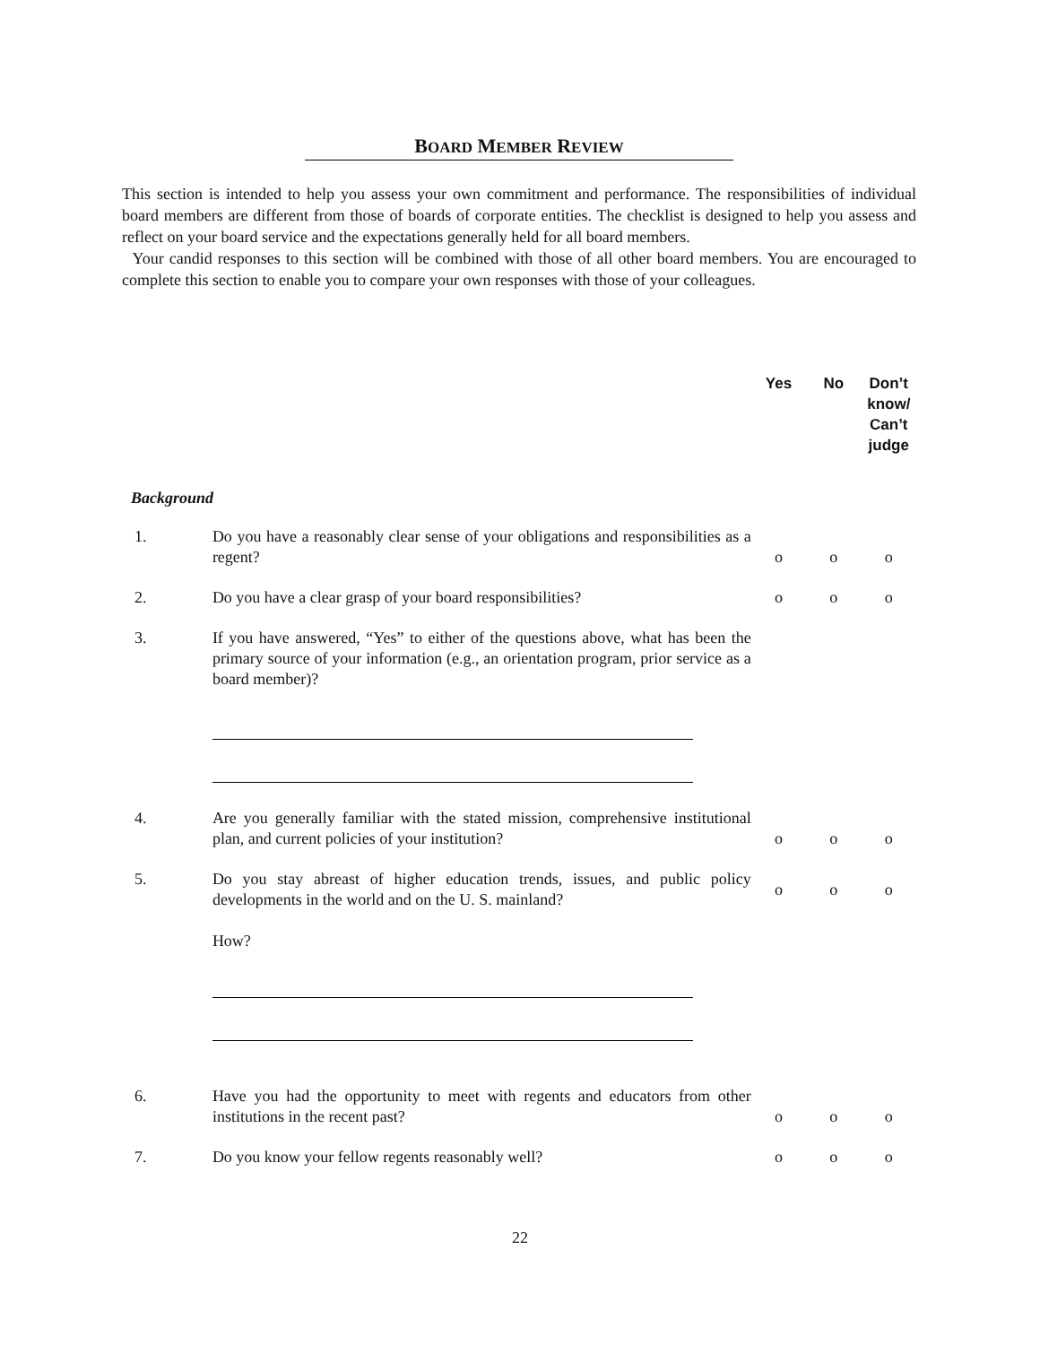BOARD MEMBER REVIEW
This section is intended to help you assess your own commitment and performance. The responsibilities of individual board members are different from those of boards of corporate entities. The checklist is designed to help you assess and reflect on your board service and the expectations generally held for all board members.
Your candid responses to this section will be combined with those of all other board members. You are encouraged to complete this section to enable you to compare your own responses with those of your colleagues.
| | | Yes | No | Don’t know/ Can’t judge |
| --- | --- | --- | --- | --- |
| Background | | | | |
| 1. | Do you have a reasonably clear sense of your obligations and responsibilities as a regent? | o | o | o |
| 2. | Do you have a clear grasp of your board responsibilities? | o | o | o |
| 3. | If you have answered, “Yes” to either of the questions above, what has been the primary source of your information (e.g., an orientation program, prior service as a board member)? | | | |
| 4. | Are you generally familiar with the stated mission, comprehensive institutional plan, and current policies of your institution? | o | o | o |
| 5. | Do you stay abreast of higher education trends, issues, and public policy developments in the world and on the U. S. mainland? How? | o | o | o |
| 6. | Have you had the opportunity to meet with regents and educators from other institutions in the recent past? | o | o | o |
| 7. | Do you know your fellow regents reasonably well? | o | o | o |
22